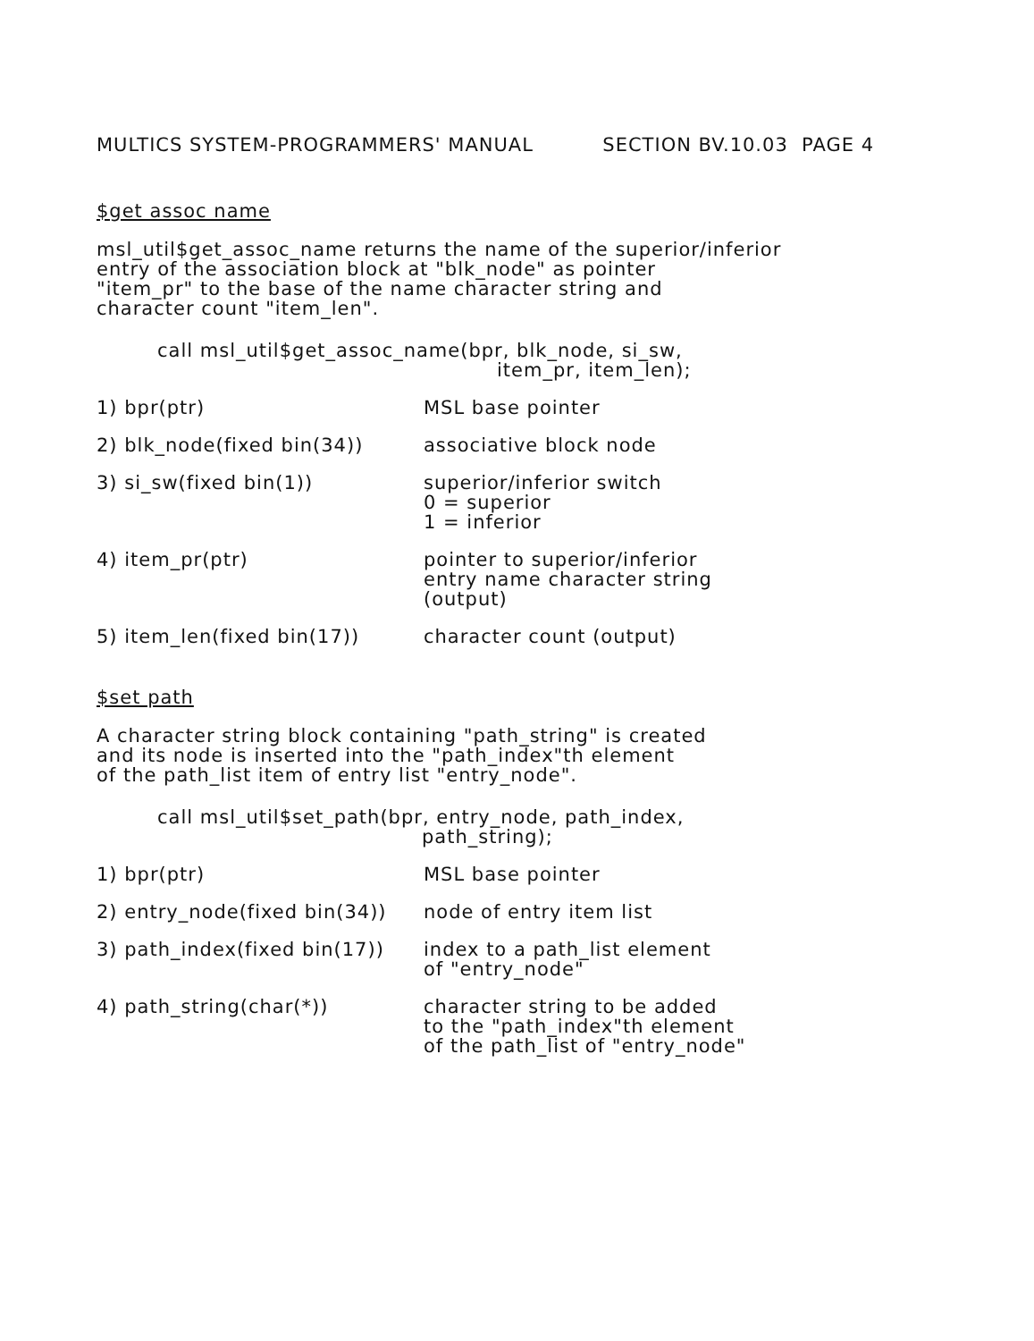MULTICS SYSTEM-PROGRAMMERS' MANUAL SECTION BV.10.03 PAGE 4
$get assoc name
msl_util$get_assoc_name returns the name of the superior/inferior
entry of the association block at "blk_node" as pointer
"item_pr" to the base of the name character string and
character count "item_len".
call msl_util$get_assoc_name(bpr, blk_node, si_sw,
item_pr, item_len);
1) bpr(ptr) MSL base pointer
2) blk_node(fixed bin(34)) associative block node
3) si_sw(fixed bin(1)) superior/inferior switch
0 = superior
1 = inferior
4) item_pr(ptr) pointer to superior/inferior
entry name character string
(output)
5) item_len(fixed bin(17)) character count (output)
$set path
A character string block containing "path_string" is created
and its node is inserted into the "path_index"th element
of the path_list item of entry list "entry_node".
call msl_util$set_path(bpr, entry_node, path_index,
path_string);
1) bpr(ptr) MSL base pointer
2) entry_node(fixed bin(34))
node of entry item list
3) path_index(fixed bin(17))
index to a path_list element
of "entry_node"
4) path_string(char(*)) character string to be added
to the "path_index"th element
of the path_list of "entry_node"